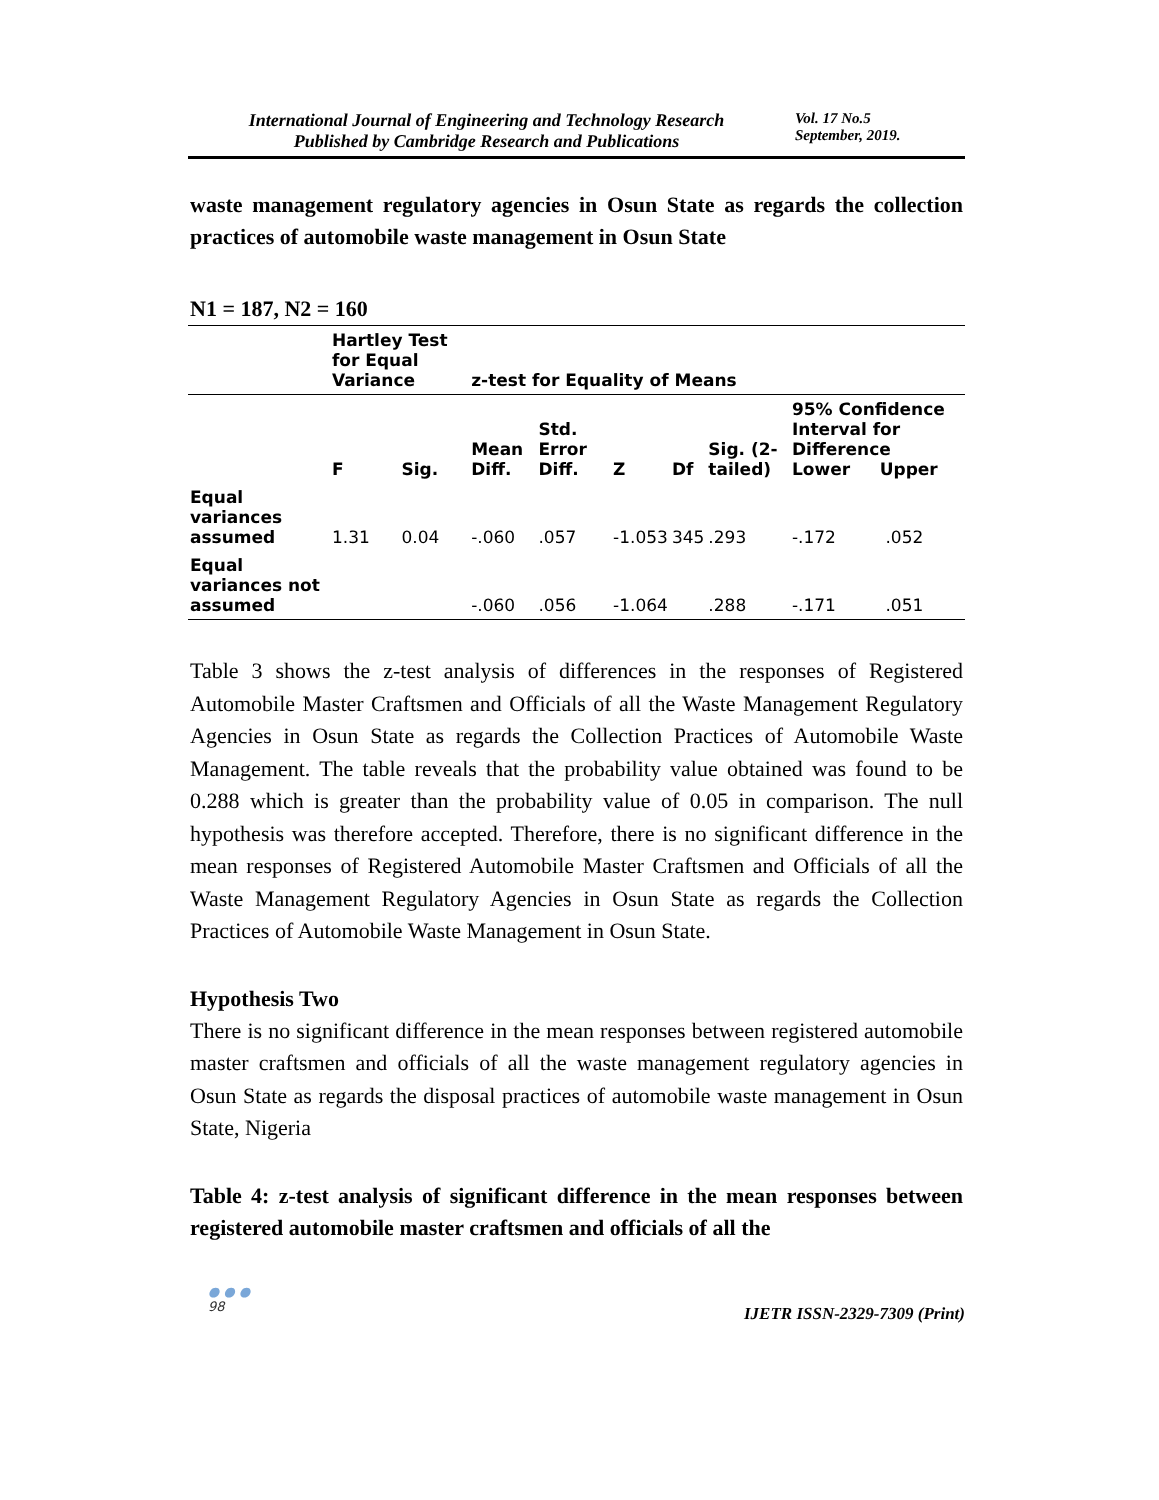International Journal of Engineering and Technology Research
Published by Cambridge Research and Publications
Vol. 17 No.5
September, 2019.
waste management regulatory agencies in Osun State as regards the collection practices of automobile waste management in Osun State
N1 = 187, N2 = 160
| | Hartley Test for Equal Variance | | z-test for Equality of Means | | | | | | |
| --- | --- | --- | --- | --- | --- | --- | --- | --- | --- |
| | F | Sig. | Mean Diff. | Std. Error Diff. | Z | Df | Sig. (2-tailed) | 95% Confidence Interval for Difference Lower Upper | |
| Equal variances assumed | 1.31 | 0.04 | -.060 | .057 | -1.053 | 345 | .293 | -.172 | .052 |
| Equal variances not assumed | | | -.060 | .056 | -1.064 | | .288 | -.171 | .051 |
Table 3 shows the z-test analysis of differences in the responses of Registered Automobile Master Craftsmen and Officials of all the Waste Management Regulatory Agencies in Osun State as regards the Collection Practices of Automobile Waste Management. The table reveals that the probability value obtained was found to be 0.288 which is greater than the probability value of 0.05 in comparison. The null hypothesis was therefore accepted. Therefore, there is no significant difference in the mean responses of Registered Automobile Master Craftsmen and Officials of all the Waste Management Regulatory Agencies in Osun State as regards the Collection Practices of Automobile Waste Management in Osun State.
Hypothesis Two
There is no significant difference in the mean responses between registered automobile master craftsmen and officials of all the waste management regulatory agencies in Osun State as regards the disposal practices of automobile waste management in Osun State, Nigeria
Table 4: z-test analysis of significant difference in the mean responses between registered automobile master craftsmen and officials of all the
● ● ●
98 IJETR ISSN-2329-7309 (Print)